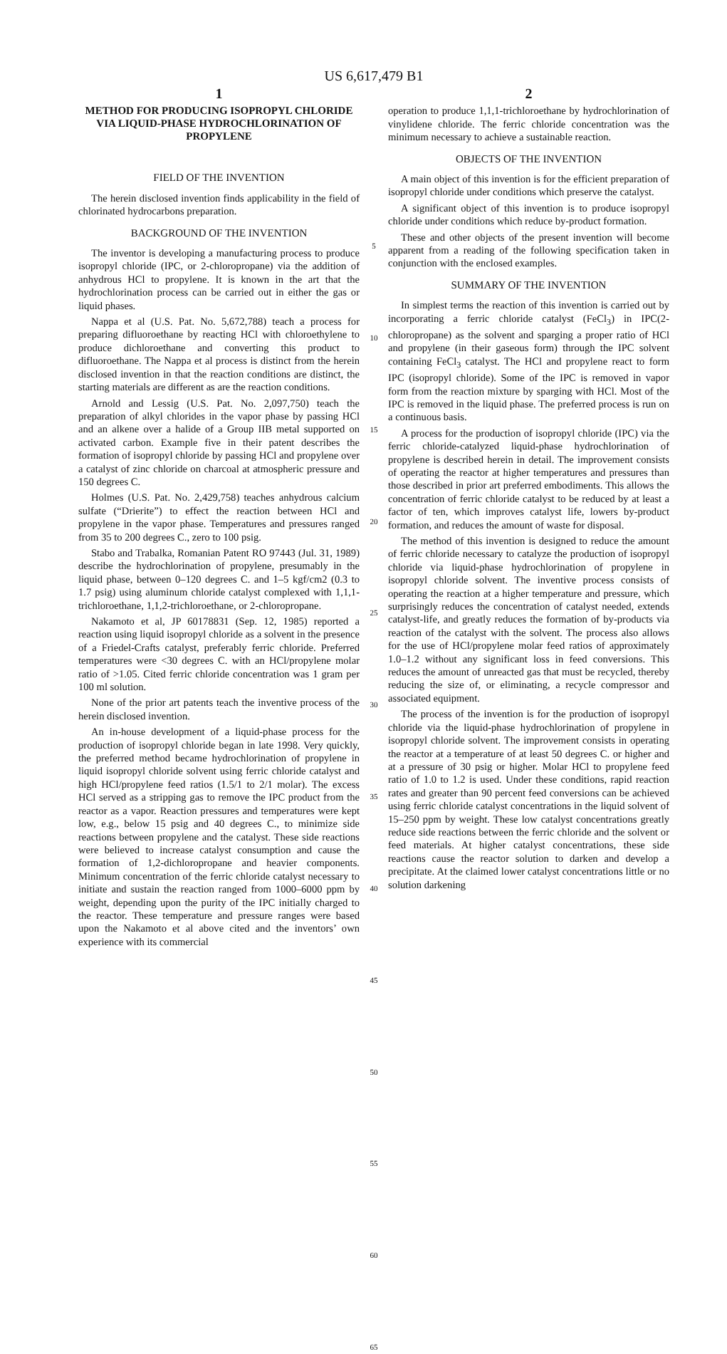US 6,617,479 B1
1
METHOD FOR PRODUCING ISOPROPYL CHLORIDE VIA LIQUID-PHASE HYDROCHLORINATION OF PROPYLENE
FIELD OF THE INVENTION
The herein disclosed invention finds applicability in the field of chlorinated hydrocarbons preparation.
BACKGROUND OF THE INVENTION
The inventor is developing a manufacturing process to produce isopropyl chloride (IPC, or 2-chloropropane) via the addition of anhydrous HCl to propylene. It is known in the art that the hydrochlorination process can be carried out in either the gas or liquid phases.
Nappa et al (U.S. Pat. No. 5,672,788) teach a process for preparing difluoroethane by reacting HCl with chloroethylene to produce dichloroethane and converting this product to difluoroethane. The Nappa et al process is distinct from the herein disclosed invention in that the reaction conditions are distinct, the starting materials are different as are the reaction conditions.
Arnold and Lessig (U.S. Pat. No. 2,097,750) teach the preparation of alkyl chlorides in the vapor phase by passing HCl and an alkene over a halide of a Group IIB metal supported on activated carbon. Example five in their patent describes the formation of isopropyl chloride by passing HCl and propylene over a catalyst of zinc chloride on charcoal at atmospheric pressure and 150 degrees C.
Holmes (U.S. Pat. No. 2,429,758) teaches anhydrous calcium sulfate (“Drierite”) to effect the reaction between HCl and propylene in the vapor phase. Temperatures and pressures ranged from 35 to 200 degrees C., zero to 100 psig.
Stabo and Trabalka, Romanian Patent RO 97443 (Jul. 31, 1989) describe the hydrochlorination of propylene, presumably in the liquid phase, between 0–120 degrees C. and 1–5 kgf/cm2 (0.3 to 1.7 psig) using aluminum chloride catalyst complexed with 1,1,1-trichloroethane, 1,1,2-trichloroethane, or 2-chloropropane.
Nakamoto et al, JP 60178831 (Sep. 12, 1985) reported a reaction using liquid isopropyl chloride as a solvent in the presence of a Friedel-Crafts catalyst, preferably ferric chloride. Preferred temperatures were <30 degrees C. with an HCl/propylene molar ratio of >1.05. Cited ferric chloride concentration was 1 gram per 100 ml solution.
None of the prior art patents teach the inventive process of the herein disclosed invention.
An in-house development of a liquid-phase process for the production of isopropyl chloride began in late 1998. Very quickly, the preferred method became hydrochlorination of propylene in liquid isopropyl chloride solvent using ferric chloride catalyst and high HCl/propylene feed ratios (1.5/1 to 2/1 molar). The excess HCl served as a stripping gas to remove the IPC product from the reactor as a vapor. Reaction pressures and temperatures were kept low, e.g., below 15 psig and 40 degrees C., to minimize side reactions between propylene and the catalyst. These side reactions were believed to increase catalyst consumption and cause the formation of 1,2-dichloropropane and heavier components. Minimum concentration of the ferric chloride catalyst necessary to initiate and sustain the reaction ranged from 1000–6000 ppm by weight, depending upon the purity of the IPC initially charged to the reactor. These temperature and pressure ranges were based upon the Nakamoto et al above cited and the inventors’ own experience with its commercial
5
10
15
20
25
30
35
40
45
50
55
60
65
2
operation to produce 1,1,1-trichloroethane by hydrochlorination of vinylidene chloride. The ferric chloride concentration was the minimum necessary to achieve a sustainable reaction.
OBJECTS OF THE INVENTION
A main object of this invention is for the efficient preparation of isopropyl chloride under conditions which preserve the catalyst.
A significant object of this invention is to produce isopropyl chloride under conditions which reduce by-product formation.
These and other objects of the present invention will become apparent from a reading of the following specification taken in conjunction with the enclosed examples.
SUMMARY OF THE INVENTION
In simplest terms the reaction of this invention is carried out by incorporating a ferric chloride catalyst (FeCl<sub>3</sub>) in IPC(2-chloropropane) as the solvent and sparging a proper ratio of HCl and propylene (in their gaseous form) through the IPC solvent containing FeCl<sub>3</sub> catalyst. The HCl and propylene react to form IPC (isopropyl chloride). Some of the IPC is removed in vapor form from the reaction mixture by sparging with HCl. Most of the IPC is removed in the liquid phase. The preferred process is run on a continuous basis.
A process for the production of isopropyl chloride (IPC) via the ferric chloride-catalyzed liquid-phase hydrochlorination of propylene is described herein in detail. The improvement consists of operating the reactor at higher temperatures and pressures than those described in prior art preferred embodiments. This allows the concentration of ferric chloride catalyst to be reduced by at least a factor of ten, which improves catalyst life, lowers by-product formation, and reduces the amount of waste for disposal.
The method of this invention is designed to reduce the amount of ferric chloride necessary to catalyze the production of isopropyl chloride via liquid-phase hydrochlorination of propylene in isopropyl chloride solvent. The inventive process consists of operating the reaction at a higher temperature and pressure, which surprisingly reduces the concentration of catalyst needed, extends catalyst-life, and greatly reduces the formation of by-products via reaction of the catalyst with the solvent. The process also allows for the use of HCl/propylene molar feed ratios of approximately 1.0–1.2 without any significant loss in feed conversions. This reduces the amount of unreacted gas that must be recycled, thereby reducing the size of, or eliminating, a recycle compressor and associated equipment.
The process of the invention is for the production of isopropyl chloride via the liquid-phase hydrochlorination of propylene in isopropyl chloride solvent. The improvement consists in operating the reactor at a temperature of at least 50 degrees C. or higher and at a pressure of 30 psig or higher. Molar HCl to propylene feed ratio of 1.0 to 1.2 is used. Under these conditions, rapid reaction rates and greater than 90 percent feed conversions can be achieved using ferric chloride catalyst concentrations in the liquid solvent of 15–250 ppm by weight. These low catalyst concentrations greatly reduce side reactions between the ferric chloride and the solvent or feed materials. At higher catalyst concentrations, these side reactions cause the reactor solution to darken and develop a precipitate. At the claimed lower catalyst concentrations little or no solution darkening